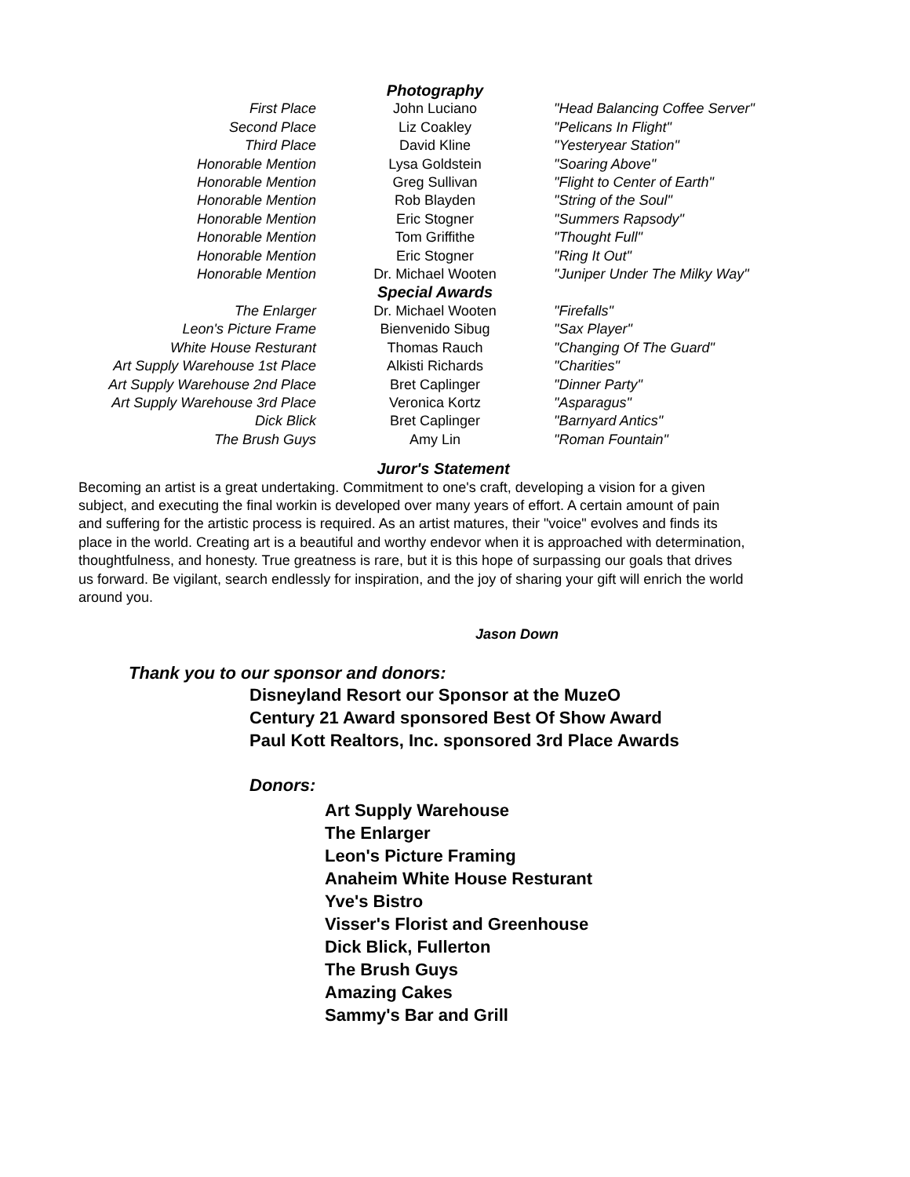| | Photography | |
| First Place | John Luciano | "Head Balancing Coffee Server" |
| Second Place | Liz Coakley | "Pelicans In Flight" |
| Third Place | David Kline | "Yesteryear Station" |
| Honorable Mention | Lysa Goldstein | "Soaring Above" |
| Honorable Mention | Greg Sullivan | "Flight to Center of Earth" |
| Honorable Mention | Rob Blayden | "String of the Soul" |
| Honorable Mention | Eric Stogner | "Summers Rapsody" |
| Honorable Mention | Tom Griffithe | "Thought Full" |
| Honorable Mention | Eric Stogner | "Ring It Out" |
| Honorable Mention | Dr. Michael Wooten | "Juniper Under The Milky Way" |
| | Special Awards | |
| The Enlarger | Dr. Michael Wooten | "Firefalls" |
| Leon's Picture Frame | Bienvenido Sibug | "Sax Player" |
| White House Resturant | Thomas Rauch | "Changing Of The Guard" |
| Art Supply Warehouse 1st Place | Alkisti Richards | "Charities" |
| Art Supply Warehouse 2nd Place | Bret Caplinger | "Dinner Party" |
| Art Supply Warehouse 3rd Place | Veronica Kortz | "Asparagus" |
| Dick Blick | Bret Caplinger | "Barnyard Antics" |
| The Brush Guys | Amy Lin | "Roman Fountain" |
Juror's Statement
Becoming an artist is a great undertaking. Commitment to one's craft, developing a vision for a given subject, and executing the final workin is developed over many years of effort. A certain amount of pain and suffering for the artistic process is required. As an artist matures, their "voice" evolves and finds its place in the world. Creating art is a beautiful and worthy endevor when it is approached with determination, thoughtfulness, and honesty. True greatness is rare, but it is this hope of surpassing our goals that drives us forward. Be vigilant, search endlessly for inspiration, and the joy of sharing your gift will enrich the world around you.
Jason Down
Thank you to our sponsor and donors:
Disneyland Resort our Sponsor at the MuzeO
Century 21 Award sponsored Best Of Show Award
Paul Kott Realtors, Inc. sponsored 3rd Place Awards
Donors:
Art Supply Warehouse
The Enlarger
Leon's Picture Framing
Anaheim White House Resturant
Yve's Bistro
Visser's Florist and Greenhouse
Dick Blick, Fullerton
The Brush Guys
Amazing Cakes
Sammy's Bar and Grill